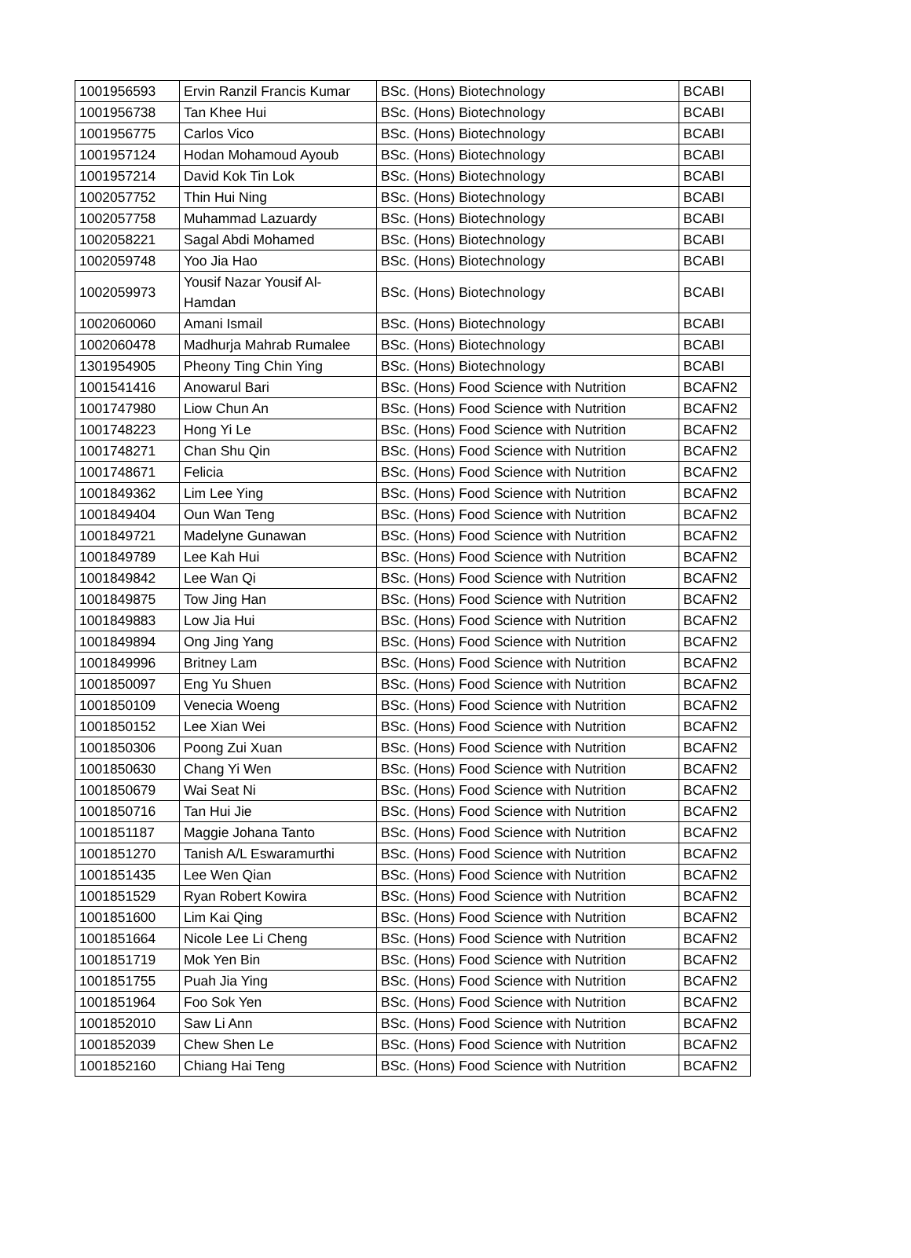| 1001956593 | Ervin Ranzil Francis Kumar | BSc. (Hons) Biotechnology | BCABI |
| 1001956738 | Tan Khee Hui | BSc. (Hons) Biotechnology | BCABI |
| 1001956775 | Carlos Vico | BSc. (Hons) Biotechnology | BCABI |
| 1001957124 | Hodan Mohamoud Ayoub | BSc. (Hons) Biotechnology | BCABI |
| 1001957214 | David Kok Tin Lok | BSc. (Hons) Biotechnology | BCABI |
| 1002057752 | Thin Hui Ning | BSc. (Hons) Biotechnology | BCABI |
| 1002057758 | Muhammad Lazuardy | BSc. (Hons) Biotechnology | BCABI |
| 1002058221 | Sagal Abdi Mohamed | BSc. (Hons) Biotechnology | BCABI |
| 1002059748 | Yoo Jia Hao | BSc. (Hons) Biotechnology | BCABI |
| 1002059973 | Yousif Nazar Yousif Al- Hamdan | BSc. (Hons) Biotechnology | BCABI |
| 1002060060 | Amani Ismail | BSc. (Hons) Biotechnology | BCABI |
| 1002060478 | Madhurja Mahrab Rumalee | BSc. (Hons) Biotechnology | BCABI |
| 1301954905 | Pheony Ting Chin Ying | BSc. (Hons) Biotechnology | BCABI |
| 1001541416 | Anowarul Bari | BSc. (Hons) Food Science with Nutrition | BCAFN2 |
| 1001747980 | Liow Chun An | BSc. (Hons) Food Science with Nutrition | BCAFN2 |
| 1001748223 | Hong Yi Le | BSc. (Hons) Food Science with Nutrition | BCAFN2 |
| 1001748271 | Chan Shu Qin | BSc. (Hons) Food Science with Nutrition | BCAFN2 |
| 1001748671 | Felicia | BSc. (Hons) Food Science with Nutrition | BCAFN2 |
| 1001849362 | Lim Lee Ying | BSc. (Hons) Food Science with Nutrition | BCAFN2 |
| 1001849404 | Oun Wan Teng | BSc. (Hons) Food Science with Nutrition | BCAFN2 |
| 1001849721 | Madelyne Gunawan | BSc. (Hons) Food Science with Nutrition | BCAFN2 |
| 1001849789 | Lee Kah Hui | BSc. (Hons) Food Science with Nutrition | BCAFN2 |
| 1001849842 | Lee Wan Qi | BSc. (Hons) Food Science with Nutrition | BCAFN2 |
| 1001849875 | Tow Jing Han | BSc. (Hons) Food Science with Nutrition | BCAFN2 |
| 1001849883 | Low Jia Hui | BSc. (Hons) Food Science with Nutrition | BCAFN2 |
| 1001849894 | Ong Jing Yang | BSc. (Hons) Food Science with Nutrition | BCAFN2 |
| 1001849996 | Britney Lam | BSc. (Hons) Food Science with Nutrition | BCAFN2 |
| 1001850097 | Eng Yu Shuen | BSc. (Hons) Food Science with Nutrition | BCAFN2 |
| 1001850109 | Venecia Woeng | BSc. (Hons) Food Science with Nutrition | BCAFN2 |
| 1001850152 | Lee Xian Wei | BSc. (Hons) Food Science with Nutrition | BCAFN2 |
| 1001850306 | Poong Zui Xuan | BSc. (Hons) Food Science with Nutrition | BCAFN2 |
| 1001850630 | Chang Yi Wen | BSc. (Hons) Food Science with Nutrition | BCAFN2 |
| 1001850679 | Wai Seat Ni | BSc. (Hons) Food Science with Nutrition | BCAFN2 |
| 1001850716 | Tan Hui Jie | BSc. (Hons) Food Science with Nutrition | BCAFN2 |
| 1001851187 | Maggie Johana Tanto | BSc. (Hons) Food Science with Nutrition | BCAFN2 |
| 1001851270 | Tanish A/L Eswaramurthi | BSc. (Hons) Food Science with Nutrition | BCAFN2 |
| 1001851435 | Lee Wen Qian | BSc. (Hons) Food Science with Nutrition | BCAFN2 |
| 1001851529 | Ryan Robert Kowira | BSc. (Hons) Food Science with Nutrition | BCAFN2 |
| 1001851600 | Lim Kai Qing | BSc. (Hons) Food Science with Nutrition | BCAFN2 |
| 1001851664 | Nicole Lee Li Cheng | BSc. (Hons) Food Science with Nutrition | BCAFN2 |
| 1001851719 | Mok Yen Bin | BSc. (Hons) Food Science with Nutrition | BCAFN2 |
| 1001851755 | Puah Jia Ying | BSc. (Hons) Food Science with Nutrition | BCAFN2 |
| 1001851964 | Foo Sok Yen | BSc. (Hons) Food Science with Nutrition | BCAFN2 |
| 1001852010 | Saw Li Ann | BSc. (Hons) Food Science with Nutrition | BCAFN2 |
| 1001852039 | Chew Shen Le | BSc. (Hons) Food Science with Nutrition | BCAFN2 |
| 1001852160 | Chiang Hai Teng | BSc. (Hons) Food Science with Nutrition | BCAFN2 |